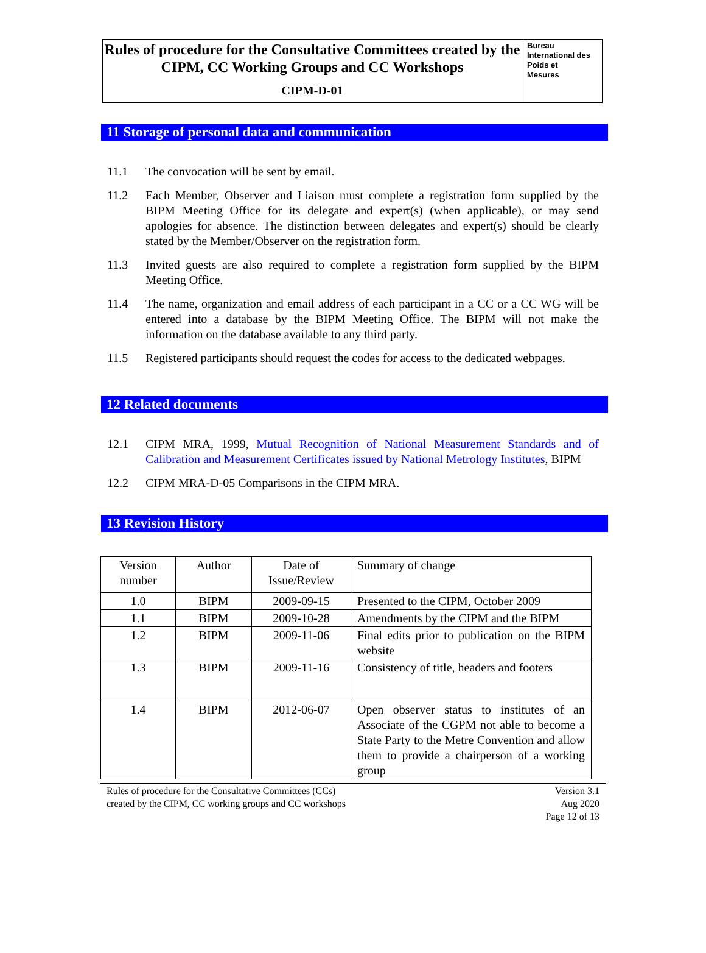Rules of procedure for the Consultative Committees created by the CIPM, CC Working Groups and CC Workshops
CIPM-D-01
Bureau
International des
Poids et
Mesures
11 Storage of personal data and communication
11.1 The convocation will be sent by email.
11.2 Each Member, Observer and Liaison must complete a registration form supplied by the BIPM Meeting Office for its delegate and expert(s) (when applicable), or may send apologies for absence. The distinction between delegates and expert(s) should be clearly stated by the Member/Observer on the registration form.
11.3 Invited guests are also required to complete a registration form supplied by the BIPM Meeting Office.
11.4 The name, organization and email address of each participant in a CC or a CC WG will be entered into a database by the BIPM Meeting Office. The BIPM will not make the information on the database available to any third party.
11.5 Registered participants should request the codes for access to the dedicated webpages.
12 Related documents
12.1 CIPM MRA, 1999, Mutual Recognition of National Measurement Standards and of Calibration and Measurement Certificates issued by National Metrology Institutes, BIPM
12.2 CIPM MRA-D-05 Comparisons in the CIPM MRA.
13 Revision History
| Version number | Author | Date of Issue/Review | Summary of change |
| 1.0 | BIPM | 2009-09-15 | Presented to the CIPM, October 2009 |
| 1.1 | BIPM | 2009-10-28 | Amendments by the CIPM and the BIPM |
| 1.2 | BIPM | 2009-11-06 | Final edits prior to publication on the BIPM website |
| 1.3 | BIPM | 2009-11-16 | Consistency of title, headers and footers |
| 1.4 | BIPM | 2012-06-07 | Open observer status to institutes of an Associate of the CGPM not able to become a State Party to the Metre Convention and allow them to provide a chairperson of a working group |
Rules of procedure for the Consultative Committees (CCs)
created by the CIPM, CC working groups and CC workshops
Version 3.1
Aug 2020
Page 12 of 13